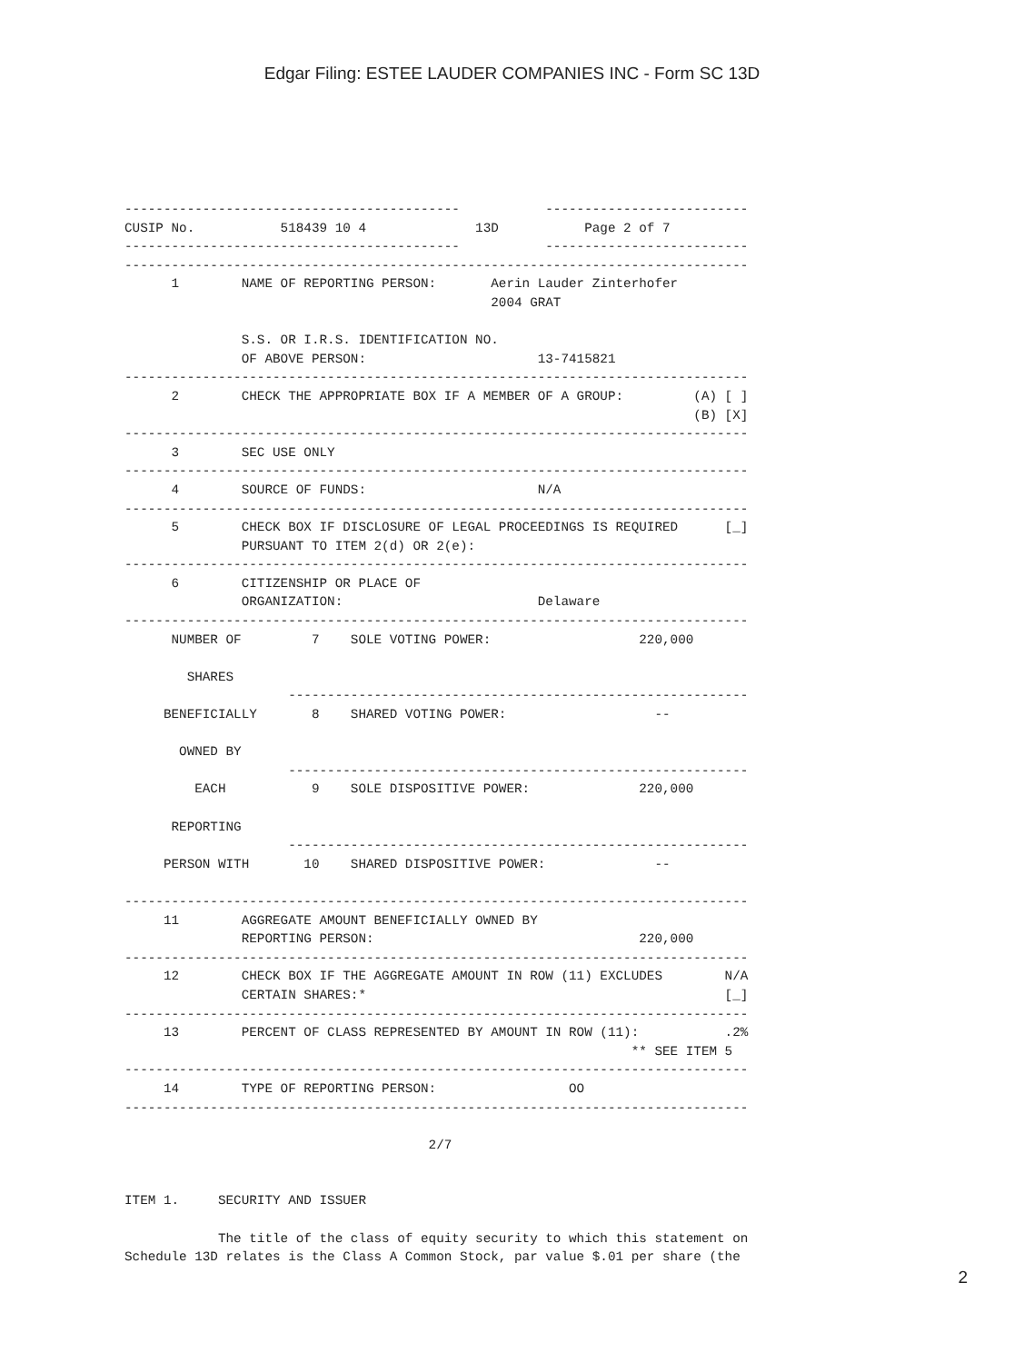Edgar Filing: ESTEE LAUDER COMPANIES INC - Form SC 13D
-------------------------------------------           --------------------------
CUSIP No.           518439 10 4              13D           Page 2 of 7
-------------------------------------------           --------------------------
--------------------------------------------------------------------------------
      1        NAME OF REPORTING PERSON:       Aerin Lauder Zinterhofer
                                               2004 GRAT

               S.S. OR I.R.S. IDENTIFICATION NO.
               OF ABOVE PERSON:                      13-7415821
--------------------------------------------------------------------------------
      2        CHECK THE APPROPRIATE BOX IF A MEMBER OF A GROUP:         (A) [ ]
                                                                         (B) [X]
--------------------------------------------------------------------------------
      3        SEC USE ONLY
--------------------------------------------------------------------------------
      4        SOURCE OF FUNDS:                      N/A
--------------------------------------------------------------------------------
      5        CHECK BOX IF DISCLOSURE OF LEGAL PROCEEDINGS IS REQUIRED      [_]
               PURSUANT TO ITEM 2(d) OR 2(e):
--------------------------------------------------------------------------------
      6        CITIZENSHIP OR PLACE OF
               ORGANIZATION:                         Delaware
--------------------------------------------------------------------------------
      NUMBER OF         7    SOLE VOTING POWER:                   220,000

        SHARES
                     -----------------------------------------------------------
     BENEFICIALLY       8    SHARED VOTING POWER:                   --

       OWNED BY
                     -----------------------------------------------------------
         EACH           9    SOLE DISPOSITIVE POWER:              220,000

      REPORTING
                     -----------------------------------------------------------
     PERSON WITH       10    SHARED DISPOSITIVE POWER:              --

--------------------------------------------------------------------------------
     11        AGGREGATE AMOUNT BENEFICIALLY OWNED BY
               REPORTING PERSON:                                  220,000
--------------------------------------------------------------------------------
     12        CHECK BOX IF THE AGGREGATE AMOUNT IN ROW (11) EXCLUDES        N/A
               CERTAIN SHARES:*                                              [_]
--------------------------------------------------------------------------------
     13        PERCENT OF CLASS REPRESENTED BY AMOUNT IN ROW (11):           .2%
                                                                 ** SEE ITEM 5
--------------------------------------------------------------------------------
     14        TYPE OF REPORTING PERSON:                 OO
--------------------------------------------------------------------------------

                                       2/7


ITEM 1.     SECURITY AND ISSUER

            The title of the class of equity security to which this statement on
Schedule 13D relates is the Class A Common Stock, par value $.01 per share (the
2